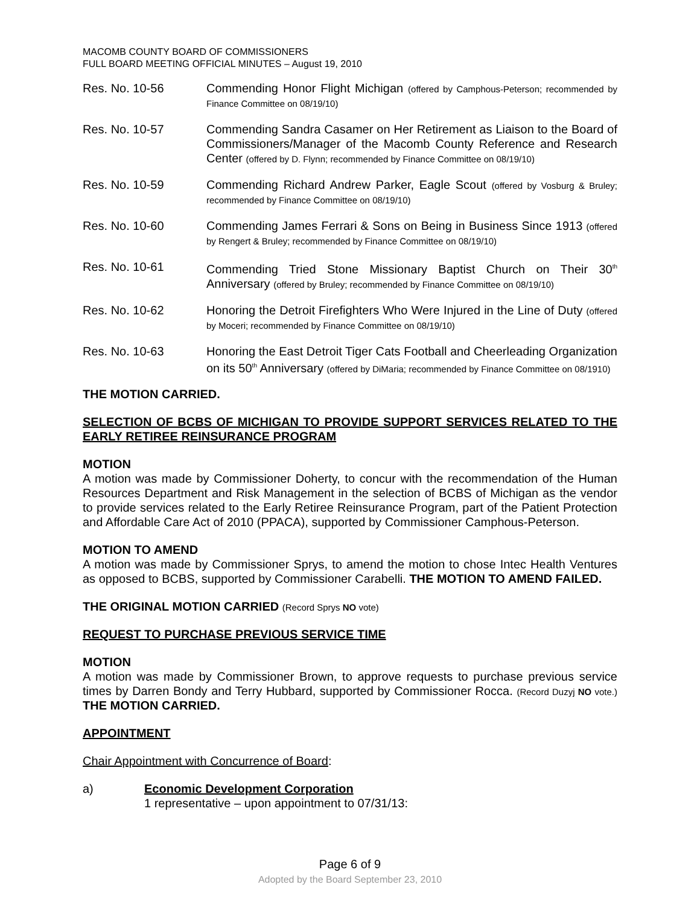MACOMB COUNTY BOARD OF COMMISSIONERS
FULL BOARD MEETING OFFICIAL MINUTES – August 19, 2010
Res. No. 10-56 Commending Honor Flight Michigan (offered by Camphous-Peterson; recommended by Finance Committee on 08/19/10)
Res. No. 10-57 Commending Sandra Casamer on Her Retirement as Liaison to the Board of Commissioners/Manager of the Macomb County Reference and Research Center (offered by D. Flynn; recommended by Finance Committee on 08/19/10)
Res. No. 10-59 Commending Richard Andrew Parker, Eagle Scout (offered by Vosburg & Bruley; recommended by Finance Committee on 08/19/10)
Res. No. 10-60 Commending James Ferrari & Sons on Being in Business Since 1913 (offered by Rengert & Bruley; recommended by Finance Committee on 08/19/10)
Res. No. 10-61 Commending Tried Stone Missionary Baptist Church on Their 30<sup>th</sup> Anniversary (offered by Bruley; recommended by Finance Committee on 08/19/10)
Res. No. 10-62 Honoring the Detroit Firefighters Who Were Injured in the Line of Duty (offered by Moceri; recommended by Finance Committee on 08/19/10)
Res. No. 10-63 Honoring the East Detroit Tiger Cats Football and Cheerleading Organization on its 50<sup>th</sup> Anniversary (offered by DiMaria; recommended by Finance Committee on 08/1910)
THE MOTION CARRIED.
SELECTION OF BCBS OF MICHIGAN TO PROVIDE SUPPORT SERVICES RELATED TO THE EARLY RETIREE REINSURANCE PROGRAM
MOTION
A motion was made by Commissioner Doherty, to concur with the recommendation of the Human Resources Department and Risk Management in the selection of BCBS of Michigan as the vendor to provide services related to the Early Retiree Reinsurance Program, part of the Patient Protection and Affordable Care Act of 2010 (PPACA), supported by Commissioner Camphous-Peterson.
MOTION TO AMEND
A motion was made by Commissioner Sprys, to amend the motion to chose Intec Health Ventures as opposed to BCBS, supported by Commissioner Carabelli. THE MOTION TO AMEND FAILED.
THE ORIGINAL MOTION CARRIED (Record Sprys NO vote)
REQUEST TO PURCHASE PREVIOUS SERVICE TIME
MOTION
A motion was made by Commissioner Brown, to approve requests to purchase previous service times by Darren Bondy and Terry Hubbard, supported by Commissioner Rocca. (Record Duzyj NO vote.) THE MOTION CARRIED.
APPOINTMENT
Chair Appointment with Concurrence of Board:
a) Economic Development Corporation
1 representative – upon appointment to 07/31/13:
Page 6 of 9
Adopted by the Board September 23, 2010